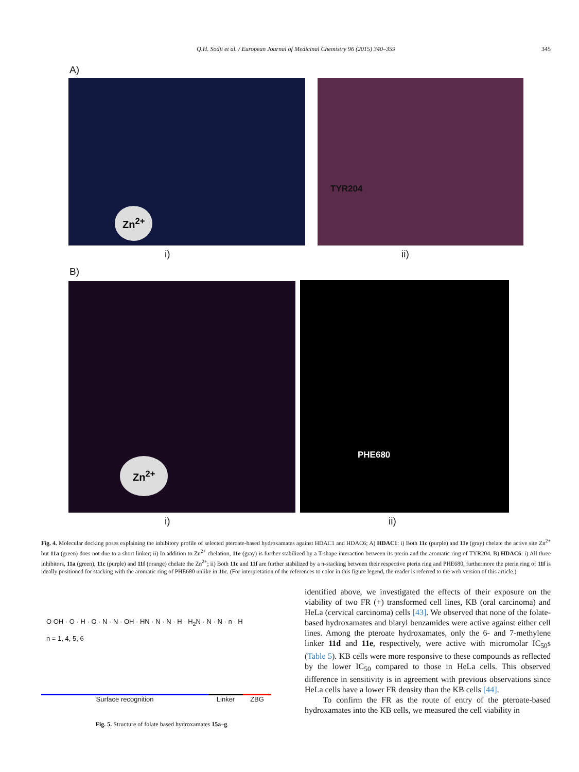Q.H. Sodji et al. / European Journal of Medicinal Chemistry 96 (2015) 340–359 345
A)
Zn<sup>2+</sup> TYR204
i) ii)
B)
Zn<sup>2+</sup> PHE680
i) ii)
Fig. 4. Molecular docking poses explaining the inhibitory profile of selected pteroate-based hydroxamates against HDAC1 and HDAC6; A) HDAC1: i) Both 11c (purple) and 11e (gray) chelate the active site Zn<sup>2+</sup> but 11a (green) does not due to a short linker; ii) In addition to Zn<sup>2+</sup> chelation, 11e (gray) is further stabilized by a T-shape interaction between its pterin and the aromatic ring of TYR204. B) HDAC6: i) All three inhibitors, 11a (green), 11c (purple) and 11f (orange) chelate the Zn<sup>2+</sup>; ii) Both 11c and 11f are further stabilized by a π-stacking between their respective pterin ring and PHE680, furthermore the pterin ring of 11f is ideally positioned for stacking with the aromatic ring of PHE680 unlike in 11c. (For interpretation of the references to color in this figure legend, the reader is referred to the web version of this article.)
O OH · O · H · O · N · N · OH · HN · N · N · H · H<sub>2</sub>N · N · N · n · H
n = 1, 4, 5, 6
Surface recognition Linker ZBG
Fig. 5. Structure of folate based hydroxamates 15a–g.
identified above, we investigated the effects of their exposure on the viability of two FR (+) transformed cell lines, KB (oral carcinoma) and HeLa (cervical carcinoma) cells [43]. We observed that none of the folate-based hydroxamates and biaryl benzamides were active against either cell lines. Among the pteroate hydroxamates, only the 6- and 7-methylene linker 11d and 11e, respectively, were active with micromolar IC<sub>50</sub>s (Table 5). KB cells were more responsive to these compounds as reflected by the lower IC<sub>50</sub> compared to those in HeLa cells. This observed difference in sensitivity is in agreement with previous observations since HeLa cells have a lower FR density than the KB cells [44].
To confirm the FR as the route of entry of the pteroate-based hydroxamates into the KB cells, we measured the cell viability in